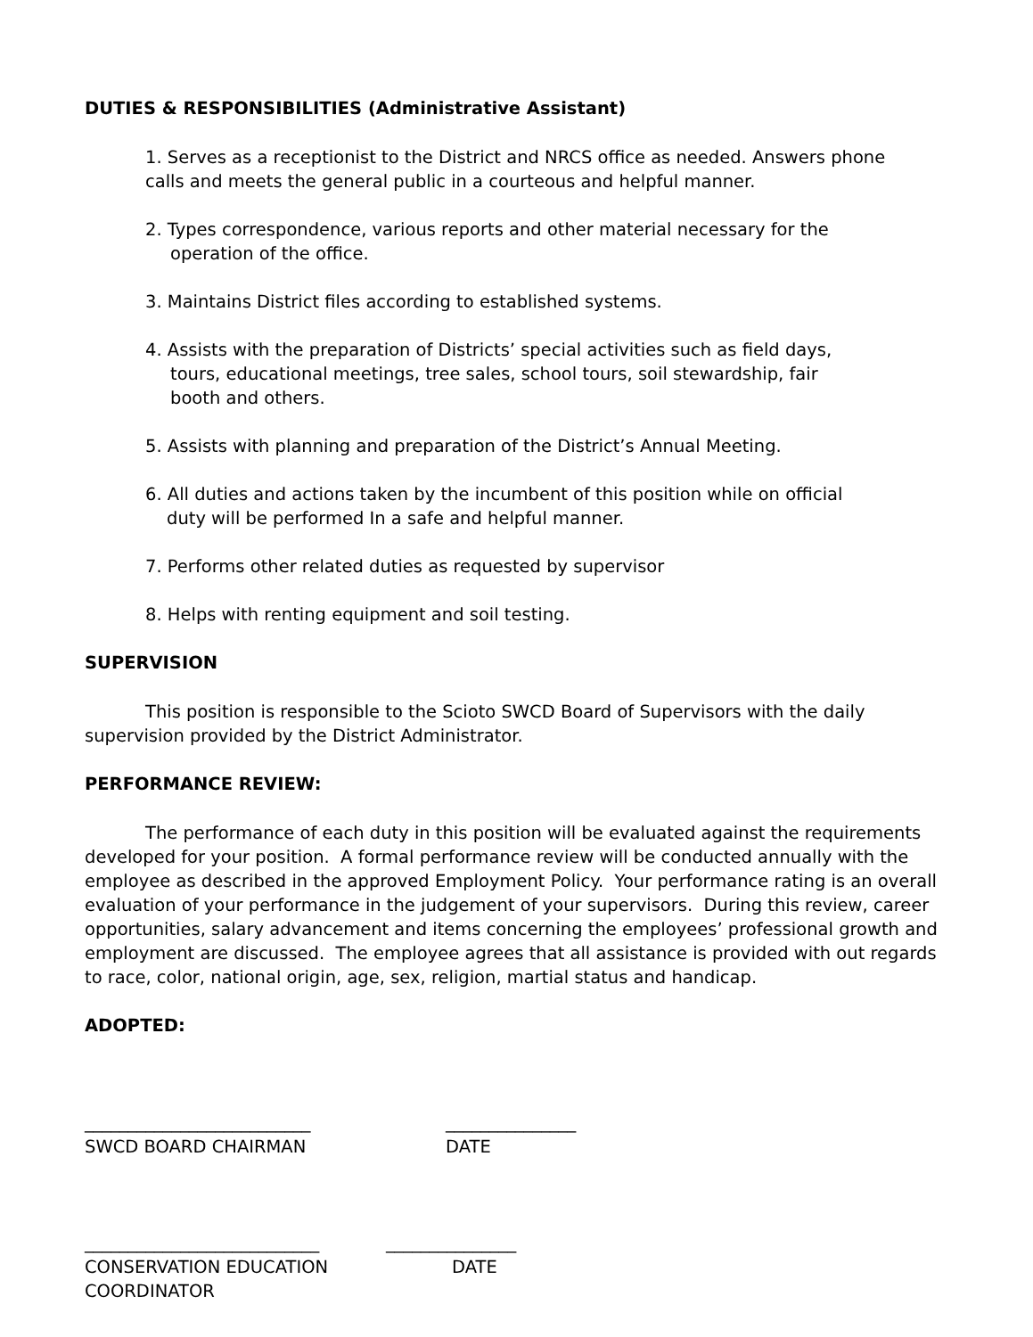DUTIES & RESPONSIBILITIES (Administrative Assistant)
1. Serves as a receptionist to the District and NRCS office as needed. Answers phone
calls and meets the general public in a courteous and helpful manner.
2. Types correspondence, various reports and other material necessary for the
operation of the office.
3. Maintains District files according to established systems.
4. Assists with the preparation of Districts’ special activities such as field days,
tours, educational meetings, tree sales, school tours, soil stewardship, fair
booth and others.
5. Assists with planning and preparation of the District’s Annual Meeting.
6. All duties and actions taken by the incumbent of this position while on official
duty will be performed In a safe and helpful manner.
7. Performs other related duties as requested by supervisor
8. Helps with renting equipment and soil testing.
SUPERVISION
This position is responsible to the Scioto SWCD Board of Supervisors with the daily supervision provided by the District Administrator.
PERFORMANCE REVIEW:
The performance of each duty in this position will be evaluated against the requirements developed for your position. A formal performance review will be conducted annually with the employee as described in the approved Employment Policy. Your performance rating is an overall evaluation of your performance in the judgement of your supervisors. During this review, career opportunities, salary advancement and items concerning the employees’ professional growth and employment are discussed. The employee agrees that all assistance is provided with out regards to race, color, national origin, age, sex, religion, martial status and handicap.
ADOPTED:
__________________________
_______________
SWCD BOARD CHAIRMAN
DATE
___________________________
_______________
CONSERVATION EDUCATION
DATE
COORDINATOR